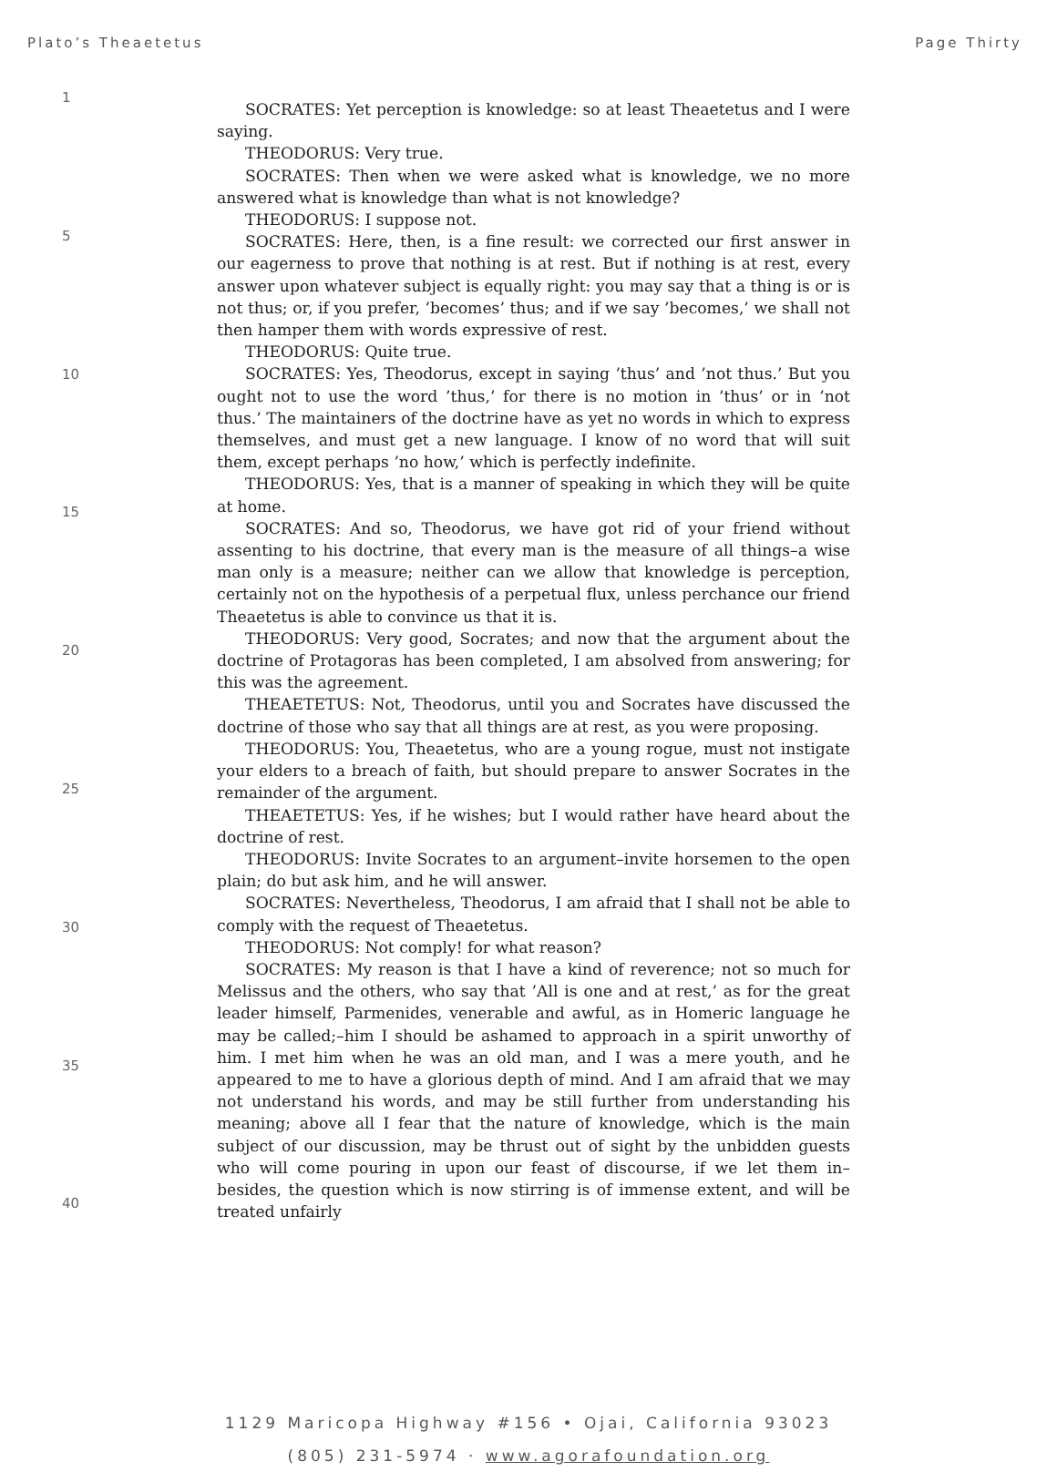Plato’s Theaetetus Page Thirty
1
5
10
15
20
25
30
35
40
SOCRATES: Yet perception is knowledge: so at least Theaetetus and I were saying.
THEODORUS: Very true.
SOCRATES: Then when we were asked what is knowledge, we no more answered what is knowledge than what is not knowledge?
THEODORUS: I suppose not.
SOCRATES: Here, then, is a fine result: we corrected our first answer in our eagerness to prove that nothing is at rest. But if nothing is at rest, every answer upon whatever subject is equally right: you may say that a thing is or is not thus; or, if you prefer, ’becomes’ thus; and if we say ’becomes,’ we shall not then hamper them with words expressive of rest.
THEODORUS: Quite true.
SOCRATES: Yes, Theodorus, except in saying ’thus’ and ’not thus.’ But you ought not to use the word ’thus,’ for there is no motion in ’thus’ or in ’not thus.’ The maintainers of the doctrine have as yet no words in which to express themselves, and must get a new language. I know of no word that will suit them, except perhaps ’no how,’ which is perfectly indefinite.
THEODORUS: Yes, that is a manner of speaking in which they will be quite at home.
SOCRATES: And so, Theodorus, we have got rid of your friend without assenting to his doctrine, that every man is the measure of all things–a wise man only is a measure; neither can we allow that knowledge is perception, certainly not on the hypothesis of a perpetual flux, unless perchance our friend Theaetetus is able to convince us that it is.
THEODORUS: Very good, Socrates; and now that the argument about the doctrine of Protagoras has been completed, I am absolved from answering; for this was the agreement.
THEAETETUS: Not, Theodorus, until you and Socrates have discussed the doctrine of those who say that all things are at rest, as you were proposing.
THEODORUS: You, Theaetetus, who are a young rogue, must not instigate your elders to a breach of faith, but should prepare to answer Socrates in the remainder of the argument.
THEAETETUS: Yes, if he wishes; but I would rather have heard about the doctrine of rest.
THEODORUS: Invite Socrates to an argument–invite horsemen to the open plain; do but ask him, and he will answer.
SOCRATES: Nevertheless, Theodorus, I am afraid that I shall not be able to comply with the request of Theaetetus.
THEODORUS: Not comply! for what reason?
SOCRATES: My reason is that I have a kind of reverence; not so much for Melissus and the others, who say that ’All is one and at rest,’ as for the great leader himself, Parmenides, venerable and awful, as in Homeric language he may be called;–him I should be ashamed to approach in a spirit unworthy of him. I met him when he was an old man, and I was a mere youth, and he appeared to me to have a glorious depth of mind. And I am afraid that we may not understand his words, and may be still further from understanding his meaning; above all I fear that the nature of knowledge, which is the main subject of our discussion, may be thrust out of sight by the unbidden guests who will come pouring in upon our feast of discourse, if we let them in–besides, the question which is now stirring is of immense extent, and will be treated unfairly
1129 Maricopa Highway #156 • Ojai, California 93023
(805) 231-5974 · www.agorafoundation.org